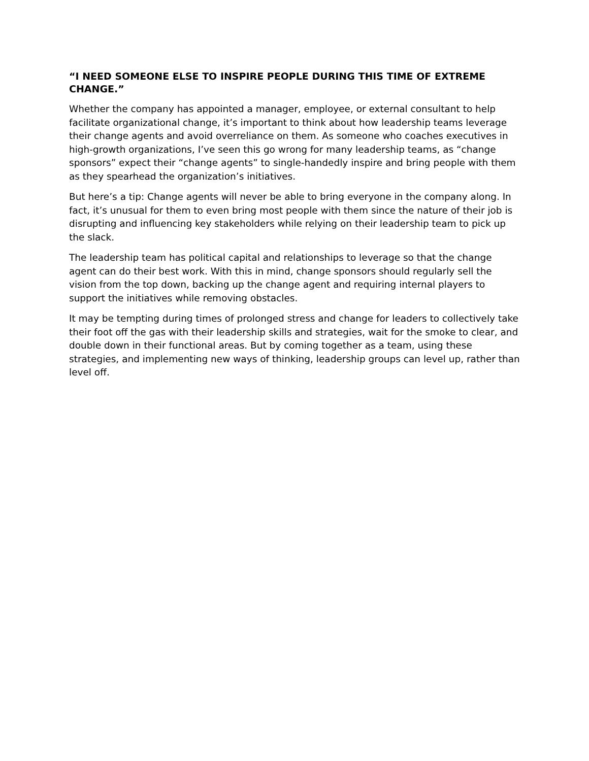“I NEED SOMEONE ELSE TO INSPIRE PEOPLE DURING THIS TIME OF EXTREME CHANGE.”
Whether the company has appointed a manager, employee, or external consultant to help facilitate organizational change, it’s important to think about how leadership teams leverage their change agents and avoid overreliance on them. As someone who coaches executives in high-growth organizations, I’ve seen this go wrong for many leadership teams, as “change sponsors” expect their “change agents” to single-handedly inspire and bring people with them as they spearhead the organization’s initiatives.
But here’s a tip: Change agents will never be able to bring everyone in the company along. In fact, it’s unusual for them to even bring most people with them since the nature of their job is disrupting and influencing key stakeholders while relying on their leadership team to pick up the slack.
The leadership team has political capital and relationships to leverage so that the change agent can do their best work. With this in mind, change sponsors should regularly sell the vision from the top down, backing up the change agent and requiring internal players to support the initiatives while removing obstacles.
It may be tempting during times of prolonged stress and change for leaders to collectively take their foot off the gas with their leadership skills and strategies, wait for the smoke to clear, and double down in their functional areas. But by coming together as a team, using these strategies, and implementing new ways of thinking, leadership groups can level up, rather than level off.